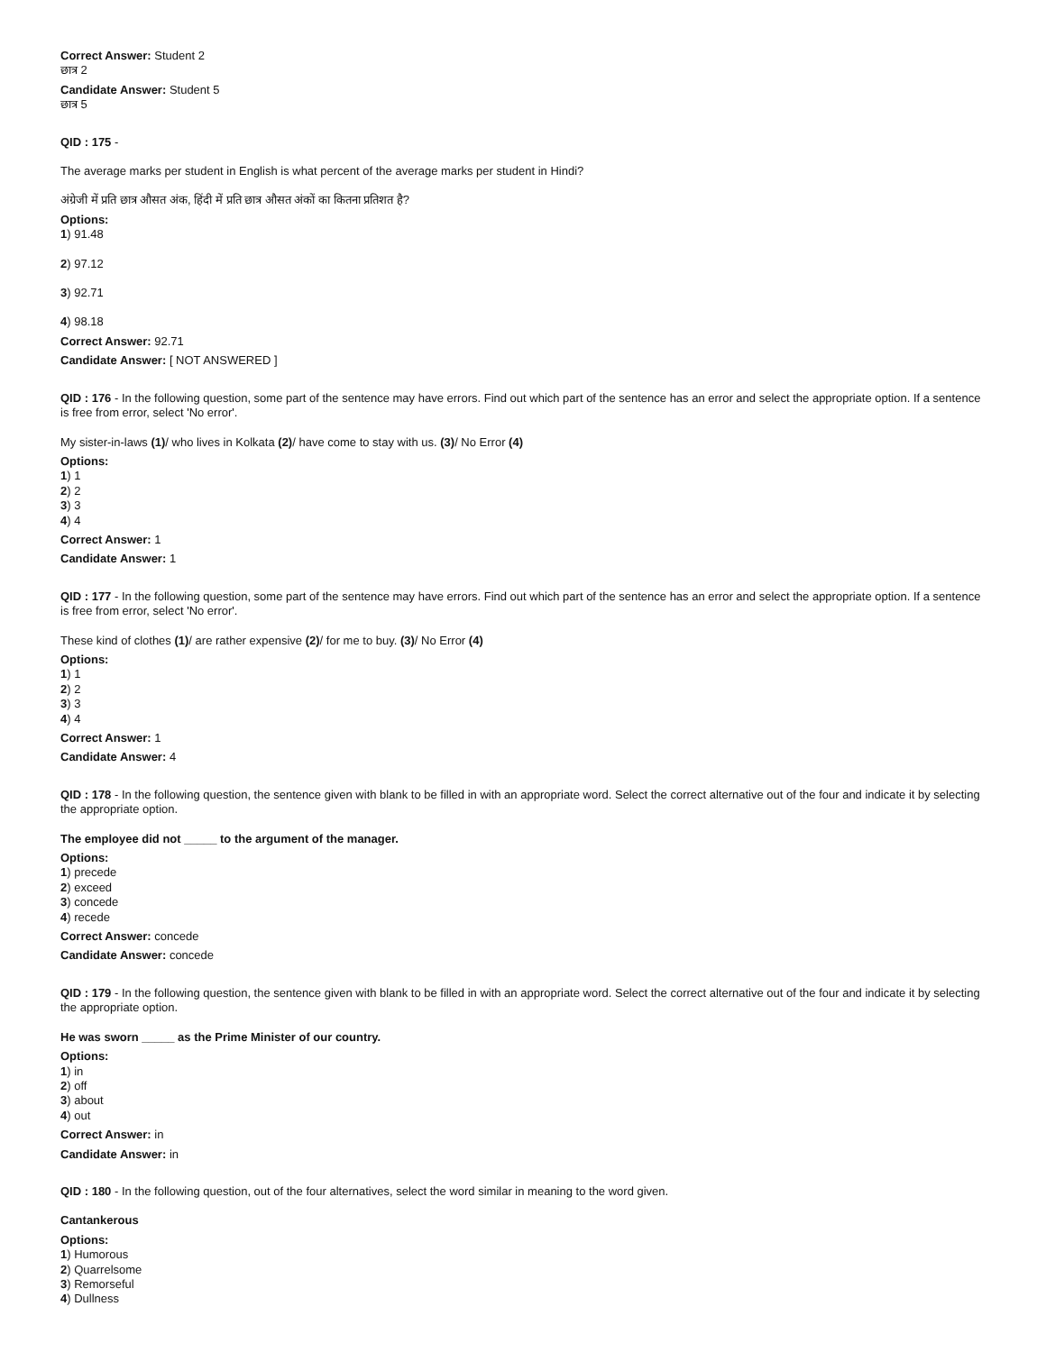Correct Answer: Student 2
छात्र 2
Candidate Answer: Student 5
छात्र 5
QID : 175 -
The average marks per student in English is what percent of the average marks per student in Hindi?
अंग्रेजी में प्रति छात्र औसत अंक, हिंदी में प्रति छात्र औसत अंकों का कितना प्रतिशत है?
Options:
1) 91.48
2) 97.12
3) 92.71
4) 98.18
Correct Answer: 92.71
Candidate Answer: [ NOT ANSWERED ]
QID : 176 - In the following question, some part of the sentence may have errors. Find out which part of the sentence has an error and select the appropriate option. If a sentence is free from error, select 'No error'.
My sister-in-laws (1)/ who lives in Kolkata (2)/ have come to stay with us. (3)/ No Error (4)
Options:
1) 1
2) 2
3) 3
4) 4
Correct Answer: 1
Candidate Answer: 1
QID : 177 - In the following question, some part of the sentence may have errors. Find out which part of the sentence has an error and select the appropriate option. If a sentence is free from error, select 'No error'.
These kind of clothes (1)/ are rather expensive (2)/ for me to buy. (3)/ No Error (4)
Options:
1) 1
2) 2
3) 3
4) 4
Correct Answer: 1
Candidate Answer: 4
QID : 178 - In the following question, the sentence given with blank to be filled in with an appropriate word. Select the correct alternative out of the four and indicate it by selecting the appropriate option.
The employee did not _____ to the argument of the manager.
Options:
1) precede
2) exceed
3) concede
4) recede
Correct Answer: concede
Candidate Answer: concede
QID : 179 - In the following question, the sentence given with blank to be filled in with an appropriate word. Select the correct alternative out of the four and indicate it by selecting the appropriate option.
He was sworn _____ as the Prime Minister of our country.
Options:
1) in
2) off
3) about
4) out
Correct Answer: in
Candidate Answer: in
QID : 180 - In the following question, out of the four alternatives, select the word similar in meaning to the word given.
Cantankerous
Options:
1) Humorous
2) Quarrelsome
3) Remorseful
4) Dullness